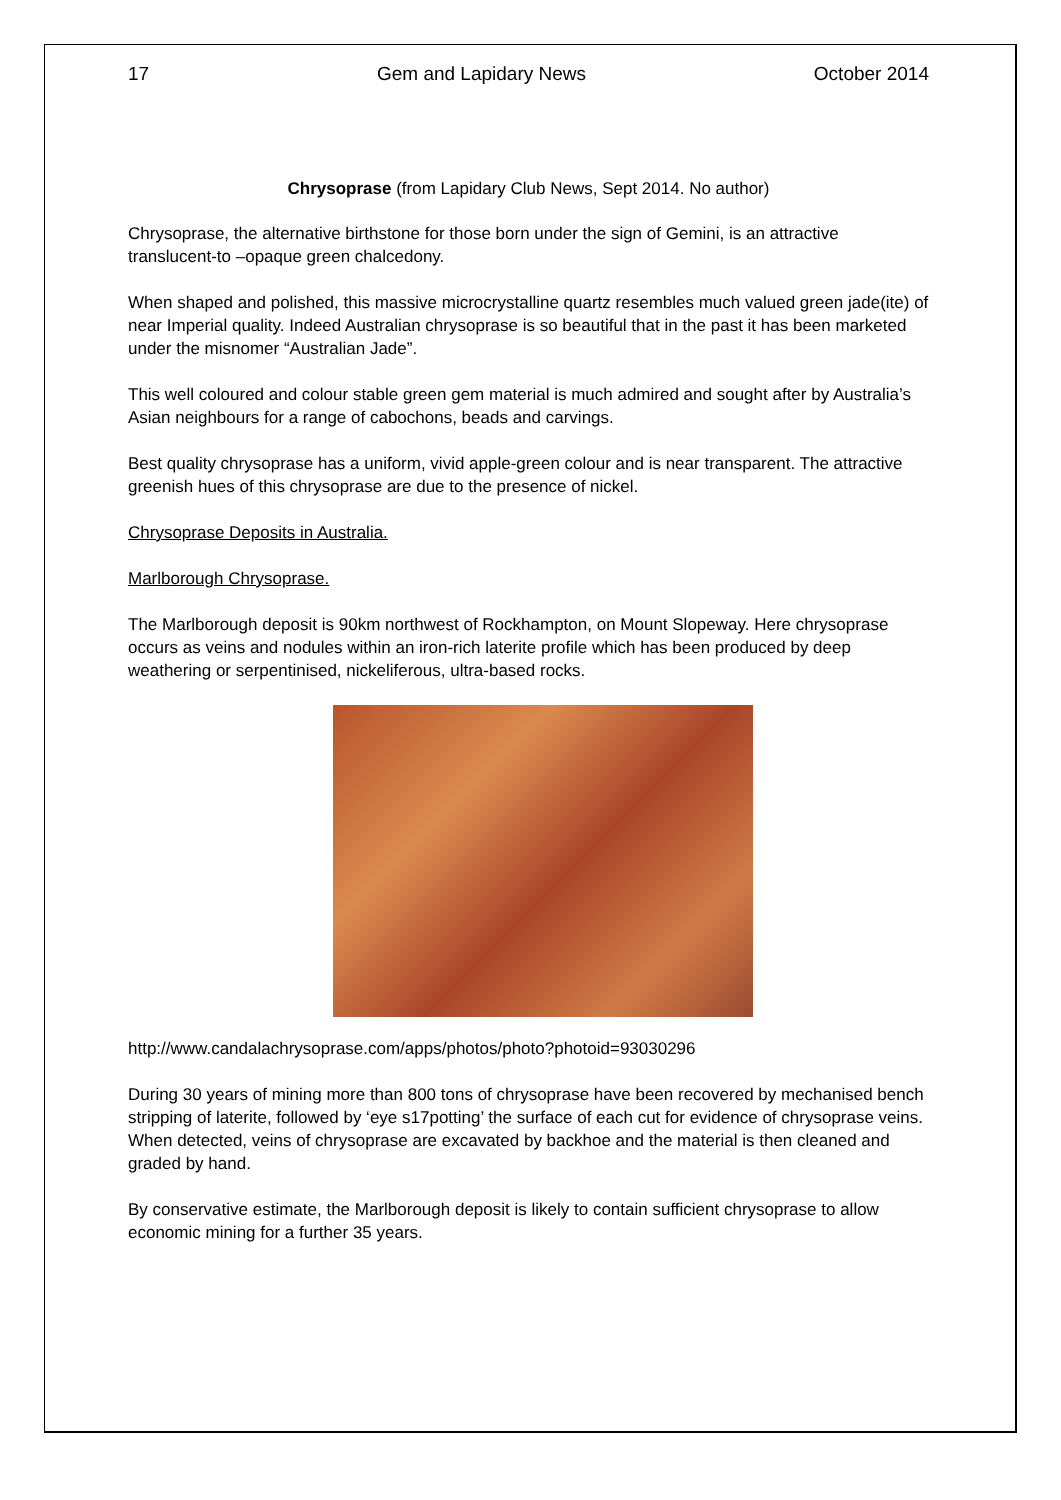17 Gem and Lapidary News October 2014
Chrysoprase (from Lapidary Club News, Sept 2014. No author)
Chrysoprase, the alternative birthstone for those born under the sign of Gemini, is an attractive translucent-to –opaque green chalcedony.
When shaped and polished, this massive microcrystalline quartz resembles much valued green jade(ite) of near Imperial quality. Indeed Australian chrysoprase is so beautiful that in the past it has been marketed under the misnomer “Australian Jade”.
This well coloured and colour stable green gem material is much admired and sought after by Australia’s Asian neighbours for a range of cabochons, beads and carvings.
Best quality chrysoprase has a uniform, vivid apple-green colour and is near transparent. The attractive greenish hues of this chrysoprase are due to the presence of nickel.
Chrysoprase Deposits in Australia.
Marlborough Chrysoprase.
The Marlborough deposit is 90km northwest of Rockhampton, on Mount Slopeway. Here chrysoprase occurs as veins and nodules within an iron-rich laterite profile which has been produced by deep weathering or serpentinised, nickeliferous, ultra-based rocks.
http://www.candalachrysoprase.com/apps/photos/photo?photoid=93030296
During 30 years of mining more than 800 tons of chrysoprase have been recovered by mechanised bench stripping of laterite, followed by ‘eye s17potting’ the surface of each cut for evidence of chrysoprase veins. When detected, veins of chrysoprase are excavated by backhoe and the material is then cleaned and graded by hand.
By conservative estimate, the Marlborough deposit is likely to contain sufficient chrysoprase to allow economic mining for a further 35 years.